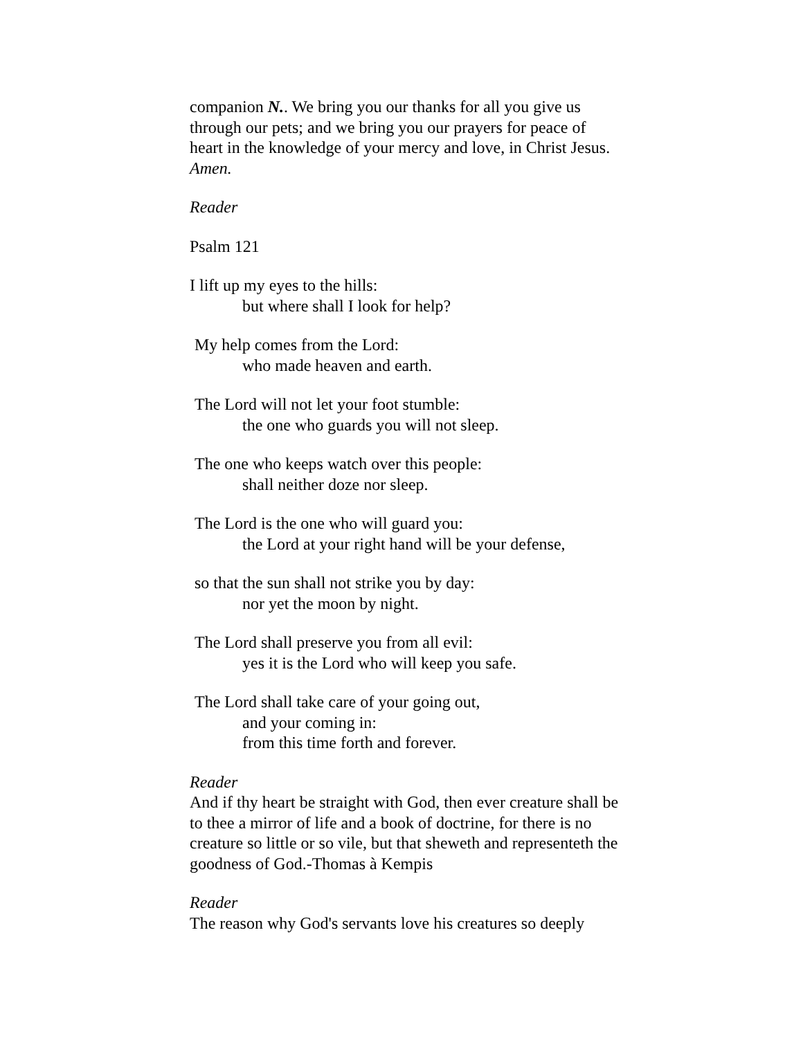companion N.. We bring you our thanks for all you give us through our pets; and we bring you our prayers for peace of heart in the knowledge of your mercy and love, in Christ Jesus. Amen.
Reader
Psalm 121
I lift up my eyes to the hills:
but where shall I look for help?
My help comes from the Lord:
who made heaven and earth.
The Lord will not let your foot stumble:
the one who guards you will not sleep.
The one who keeps watch over this people:
shall neither doze nor sleep.
The Lord is the one who will guard you:
the Lord at your right hand will be your defense,
so that the sun shall not strike you by day:
nor yet the moon by night.
The Lord shall preserve you from all evil:
yes it is the Lord who will keep you safe.
The Lord shall take care of your going out,
and your coming in:
from this time forth and forever.
Reader
And if thy heart be straight with God, then ever creature shall be to thee a mirror of life and a book of doctrine, for there is no creature so little or so vile, but that sheweth and representeth the goodness of God.-Thomas à Kempis
Reader
The reason why God's servants love his creatures so deeply